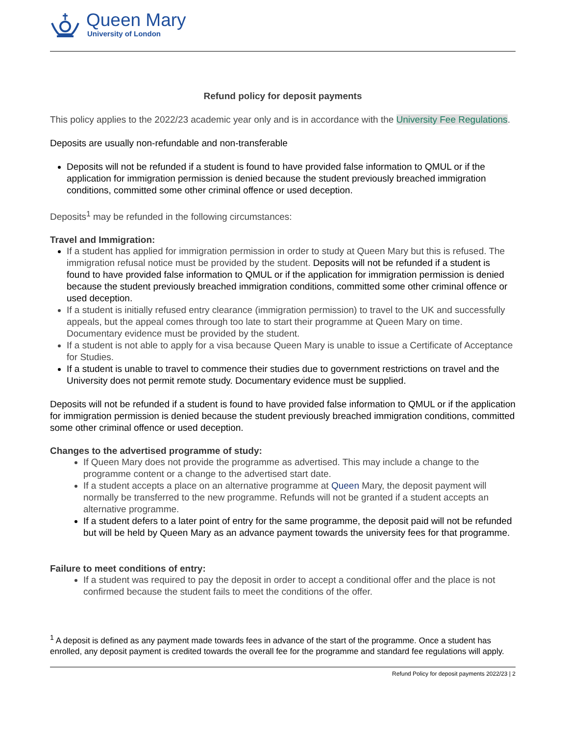Queen Mary
University of London
Refund policy for deposit payments
This policy applies to the 2022/23 academic year only and is in accordance with the University Fee Regulations.
Deposits are usually non-refundable and non-transferable
Deposits will not be refunded if a student is found to have provided false information to QMUL or if the application for immigration permission is denied because the student previously breached immigration conditions, committed some other criminal offence or used deception.
Deposits<sup>1</sup> may be refunded in the following circumstances:
Travel and Immigration:
If a student has applied for immigration permission in order to study at Queen Mary but this is refused. The immigration refusal notice must be provided by the student. Deposits will not be refunded if a student is found to have provided false information to QMUL or if the application for immigration permission is denied because the student previously breached immigration conditions, committed some other criminal offence or used deception.
If a student is initially refused entry clearance (immigration permission) to travel to the UK and successfully appeals, but the appeal comes through too late to start their programme at Queen Mary on time. Documentary evidence must be provided by the student.
If a student is not able to apply for a visa because Queen Mary is unable to issue a Certificate of Acceptance for Studies.
If a student is unable to travel to commence their studies due to government restrictions on travel and the University does not permit remote study. Documentary evidence must be supplied.
Deposits will not be refunded if a student is found to have provided false information to QMUL or if the application for immigration permission is denied because the student previously breached immigration conditions, committed some other criminal offence or used deception.
Changes to the advertised programme of study:
If Queen Mary does not provide the programme as advertised. This may include a change to the programme content or a change to the advertised start date.
If a student accepts a place on an alternative programme at Queen Mary, the deposit payment will normally be transferred to the new programme. Refunds will not be granted if a student accepts an alternative programme.
If a student defers to a later point of entry for the same programme, the deposit paid will not be refunded but will be held by Queen Mary as an advance payment towards the university fees for that programme.
Failure to meet conditions of entry:
If a student was required to pay the deposit in order to accept a conditional offer and the place is not confirmed because the student fails to meet the conditions of the offer.
<sup>1</sup> A deposit is defined as any payment made towards fees in advance of the start of the programme. Once a student has enrolled, any deposit payment is credited towards the overall fee for the programme and standard fee regulations will apply.
Refund Policy for deposit payments 2022/23 | 2